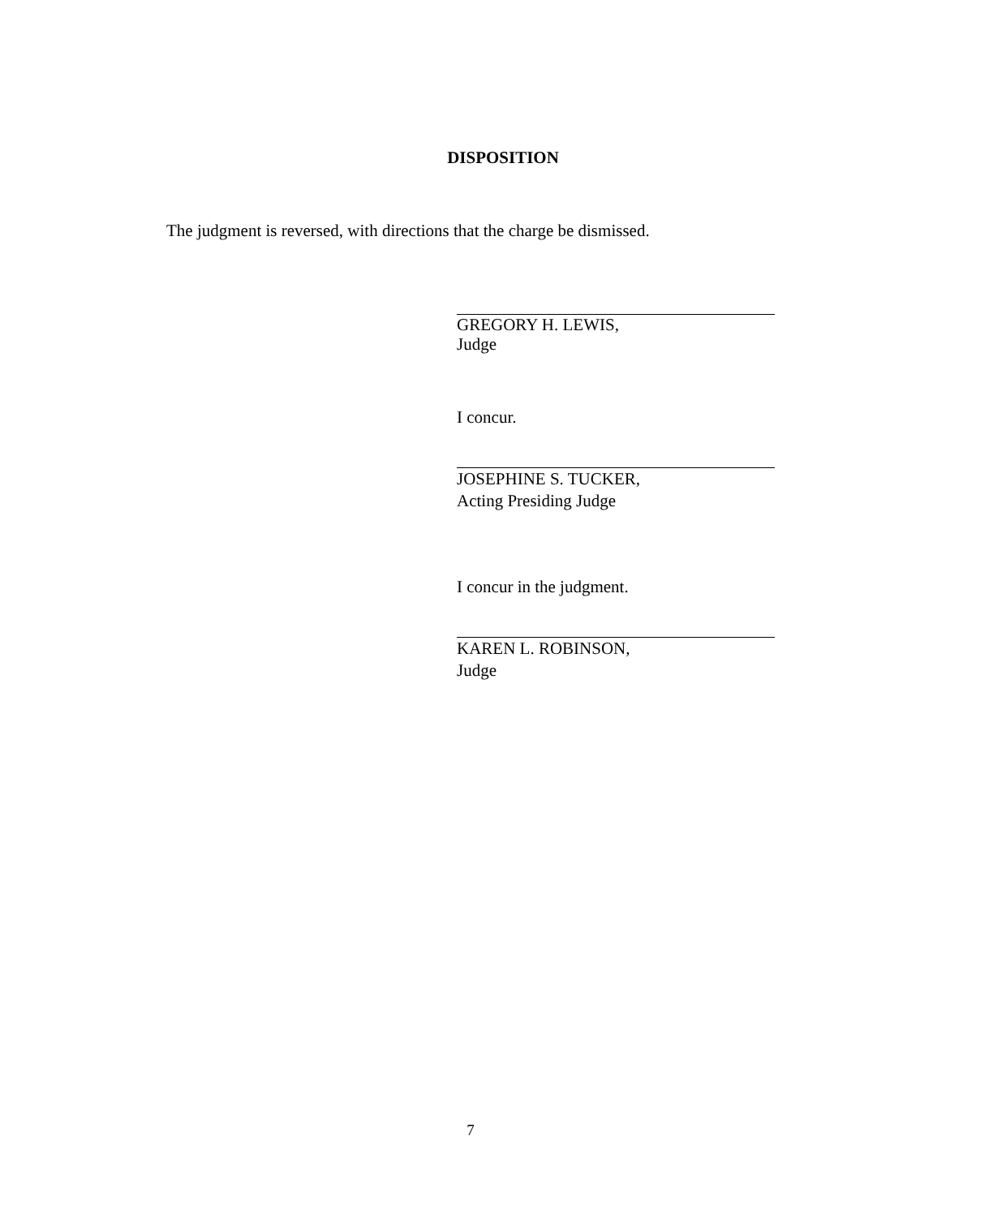DISPOSITION
The judgment is reversed, with directions that the charge be dismissed.
GREGORY H. LEWIS,
Judge
I concur.
JOSEPHINE S. TUCKER,
Acting Presiding Judge
I concur in the judgment.
KAREN L. ROBINSON,
Judge
7